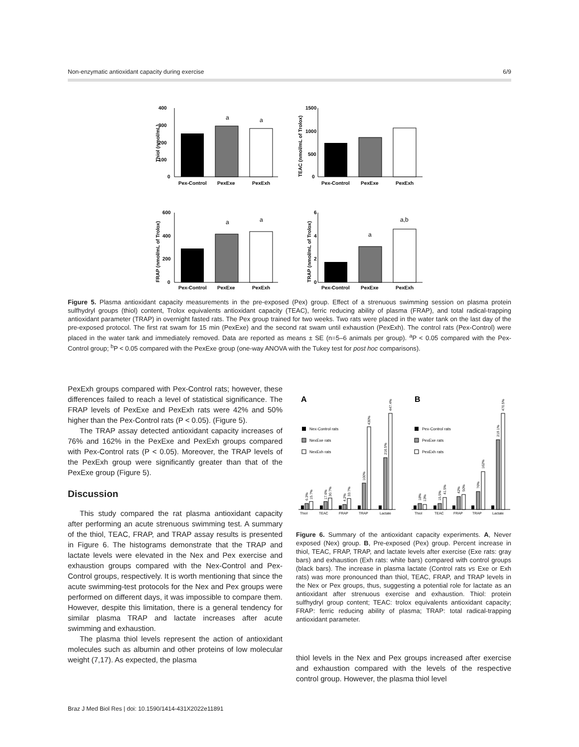Non-enzymatic antioxidant capacity during exercise 6/9
400
300
200
100
0
a
a
Pex-Control
PexExe
PexExh
Thiol (nmol/mL)
1500
1000
500
0
Pex-Control
PexExe
PexExh
TEAC (nmol/mL of Trolox)
600
400
200
0
a
a
Pex-Control
PexExe
PexExh
FRAP (nmol/mL of Trolox)
6
4
2
0
a
a,b
Pex-Control
PexExe
PexExh
TRAP (nmol/mL of Trolox)
Figure 5. Plasma antioxidant capacity measurements in the pre-exposed (Pex) group. Effect of a strenuous swimming session on plasma protein sulfhydryl groups (thiol) content, Trolox equivalents antioxidant capacity (TEAC), ferric reducing ability of plasma (FRAP), and total radical-trapping antioxidant parameter (TRAP) in overnight fasted rats. The Pex group trained for two weeks. Two rats were placed in the water tank on the last day of the pre-exposed protocol. The first rat swam for 15 min (PexExe) and the second rat swam until exhaustion (PexExh). The control rats (Pex-Control) were placed in the water tank and immediately removed. Data are reported as means ± SE (n=5–6 animals per group). <sup>a</sup>P < 0.05 compared with the Pex-Control group; <sup>b</sup>P < 0.05 compared with the PexExe group (one-way ANOVA with the Tukey test for post hoc comparisons).
PexExh groups compared with Pex-Control rats; however, these differences failed to reach a level of statistical significance. The FRAP levels of PexExe and PexExh rats were 42% and 50% higher than the Pex-Control rats (P < 0.05). (Figure 5).
The TRAP assay detected antioxidant capacity increases of 76% and 162% in the PexExe and PexExh groups compared with Pex-Control rats (P < 0.05). Moreover, the TRAP levels of the PexExh group were significantly greater than that of the PexExe group (Figure 5).
Discussion
This study compared the rat plasma antioxidant capacity after performing an acute strenuous swimming test. A summary of the thiol, TEAC, FRAP, and TRAP assay results is presented in Figure 6. The histograms demonstrate that the TRAP and lactate levels were elevated in the Nex and Pex exercise and exhaustion groups compared with the Nex-Control and Pex-Control groups, respectively. It is worth mentioning that since the acute swimming-test protocols for the Nex and Pex groups were performed on different days, it was impossible to compare them. However, despite this limitation, there is a general tendency for similar plasma TRAP and lactate increases after acute swimming and exhaustion.
The plasma thiol levels represent the action of antioxidant molecules such as albumin and other proteins of low molecular weight (7,17). As expected, the plasma
A
B
Nex-Control rats
NexExe rats
NexExh rats
Pex-Control rats
PexExe rats
PexExh rats
Thiol
TEAC
FRAP
TRAP
Lactate
Thiol
TEAC
FRAP
TRAP
Lactate
6.3%
15.7%
17.6%
30.7%
4.2%
33.7%
100%
430%
216.5%
447.4%
18%
13%
15.5%
41.5%
42%
50%
76%
162%
219.1%
470.5%
Figure 6. Summary of the antioxidant capacity experiments. A, Never exposed (Nex) group. B, Pre-exposed (Pex) group. Percent increase in thiol, TEAC, FRAP, TRAP, and lactate levels after exercise (Exe rats: gray bars) and exhaustion (Exh rats: white bars) compared with control groups (black bars). The increase in plasma lactate (Control rats vs Exe or Exh rats) was more pronounced than thiol, TEAC, FRAP, and TRAP levels in the Nex or Pex groups, thus, suggesting a potential role for lactate as an antioxidant after strenuous exercise and exhaustion. Thiol: protein sulfhydryl group content; TEAC: trolox equivalents antioxidant capacity; FRAP: ferric reducing ability of plasma; TRAP: total radical-trapping antioxidant parameter.
thiol levels in the Nex and Pex groups increased after exercise and exhaustion compared with the levels of the respective control group. However, the plasma thiol level
Braz J Med Biol Res | doi: 10.1590/1414-431X2022e11891